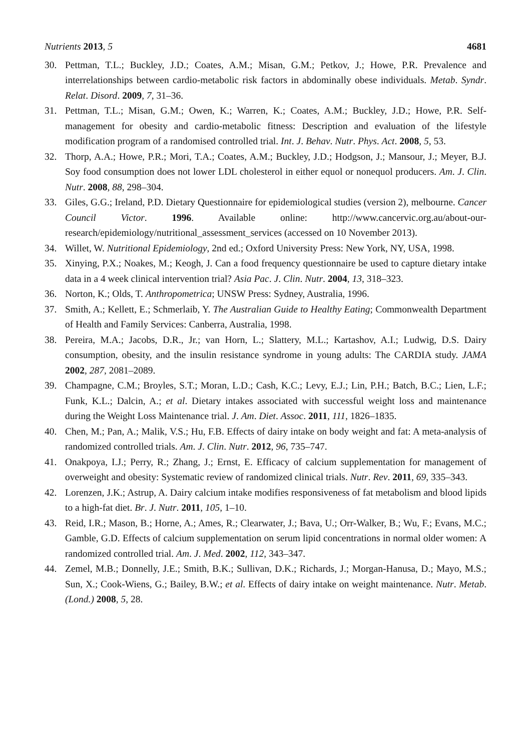Nutrients 2013, 5 4681
30. Pettman, T.L.; Buckley, J.D.; Coates, A.M.; Misan, G.M.; Petkov, J.; Howe, P.R. Prevalence and interrelationships between cardio-metabolic risk factors in abdominally obese individuals. Metab. Syndr. Relat. Disord. 2009, 7, 31–36.
31. Pettman, T.L.; Misan, G.M.; Owen, K.; Warren, K.; Coates, A.M.; Buckley, J.D.; Howe, P.R. Self-management for obesity and cardio-metabolic fitness: Description and evaluation of the lifestyle modification program of a randomised controlled trial. Int. J. Behav. Nutr. Phys. Act. 2008, 5, 53.
32. Thorp, A.A.; Howe, P.R.; Mori, T.A.; Coates, A.M.; Buckley, J.D.; Hodgson, J.; Mansour, J.; Meyer, B.J. Soy food consumption does not lower LDL cholesterol in either equol or nonequol producers. Am. J. Clin. Nutr. 2008, 88, 298–304.
33. Giles, G.G.; Ireland, P.D. Dietary Questionnaire for epidemiological studies (version 2), melbourne. Cancer Council Victor. 1996. Available online: http://www.cancervic.org.au/about-our-research/epidemiology/nutritional_assessment_services (accessed on 10 November 2013).
34. Willet, W. Nutritional Epidemiology, 2nd ed.; Oxford University Press: New York, NY, USA, 1998.
35. Xinying, P.X.; Noakes, M.; Keogh, J. Can a food frequency questionnaire be used to capture dietary intake data in a 4 week clinical intervention trial? Asia Pac. J. Clin. Nutr. 2004, 13, 318–323.
36. Norton, K.; Olds, T. Anthropometrica; UNSW Press: Sydney, Australia, 1996.
37. Smith, A.; Kellett, E.; Schmerlaib, Y. The Australian Guide to Healthy Eating; Commonwealth Department of Health and Family Services: Canberra, Australia, 1998.
38. Pereira, M.A.; Jacobs, D.R., Jr.; van Horn, L.; Slattery, M.L.; Kartashov, A.I.; Ludwig, D.S. Dairy consumption, obesity, and the insulin resistance syndrome in young adults: The CARDIA study. JAMA 2002, 287, 2081–2089.
39. Champagne, C.M.; Broyles, S.T.; Moran, L.D.; Cash, K.C.; Levy, E.J.; Lin, P.H.; Batch, B.C.; Lien, L.F.; Funk, K.L.; Dalcin, A.; et al. Dietary intakes associated with successful weight loss and maintenance during the Weight Loss Maintenance trial. J. Am. Diet. Assoc. 2011, 111, 1826–1835.
40. Chen, M.; Pan, A.; Malik, V.S.; Hu, F.B. Effects of dairy intake on body weight and fat: A meta-analysis of randomized controlled trials. Am. J. Clin. Nutr. 2012, 96, 735–747.
41. Onakpoya, I.J.; Perry, R.; Zhang, J.; Ernst, E. Efficacy of calcium supplementation for management of overweight and obesity: Systematic review of randomized clinical trials. Nutr. Rev. 2011, 69, 335–343.
42. Lorenzen, J.K.; Astrup, A. Dairy calcium intake modifies responsiveness of fat metabolism and blood lipids to a high-fat diet. Br. J. Nutr. 2011, 105, 1–10.
43. Reid, I.R.; Mason, B.; Horne, A.; Ames, R.; Clearwater, J.; Bava, U.; Orr-Walker, B.; Wu, F.; Evans, M.C.; Gamble, G.D. Effects of calcium supplementation on serum lipid concentrations in normal older women: A randomized controlled trial. Am. J. Med. 2002, 112, 343–347.
44. Zemel, M.B.; Donnelly, J.E.; Smith, B.K.; Sullivan, D.K.; Richards, J.; Morgan-Hanusa, D.; Mayo, M.S.; Sun, X.; Cook-Wiens, G.; Bailey, B.W.; et al. Effects of dairy intake on weight maintenance. Nutr. Metab. (Lond.) 2008, 5, 28.